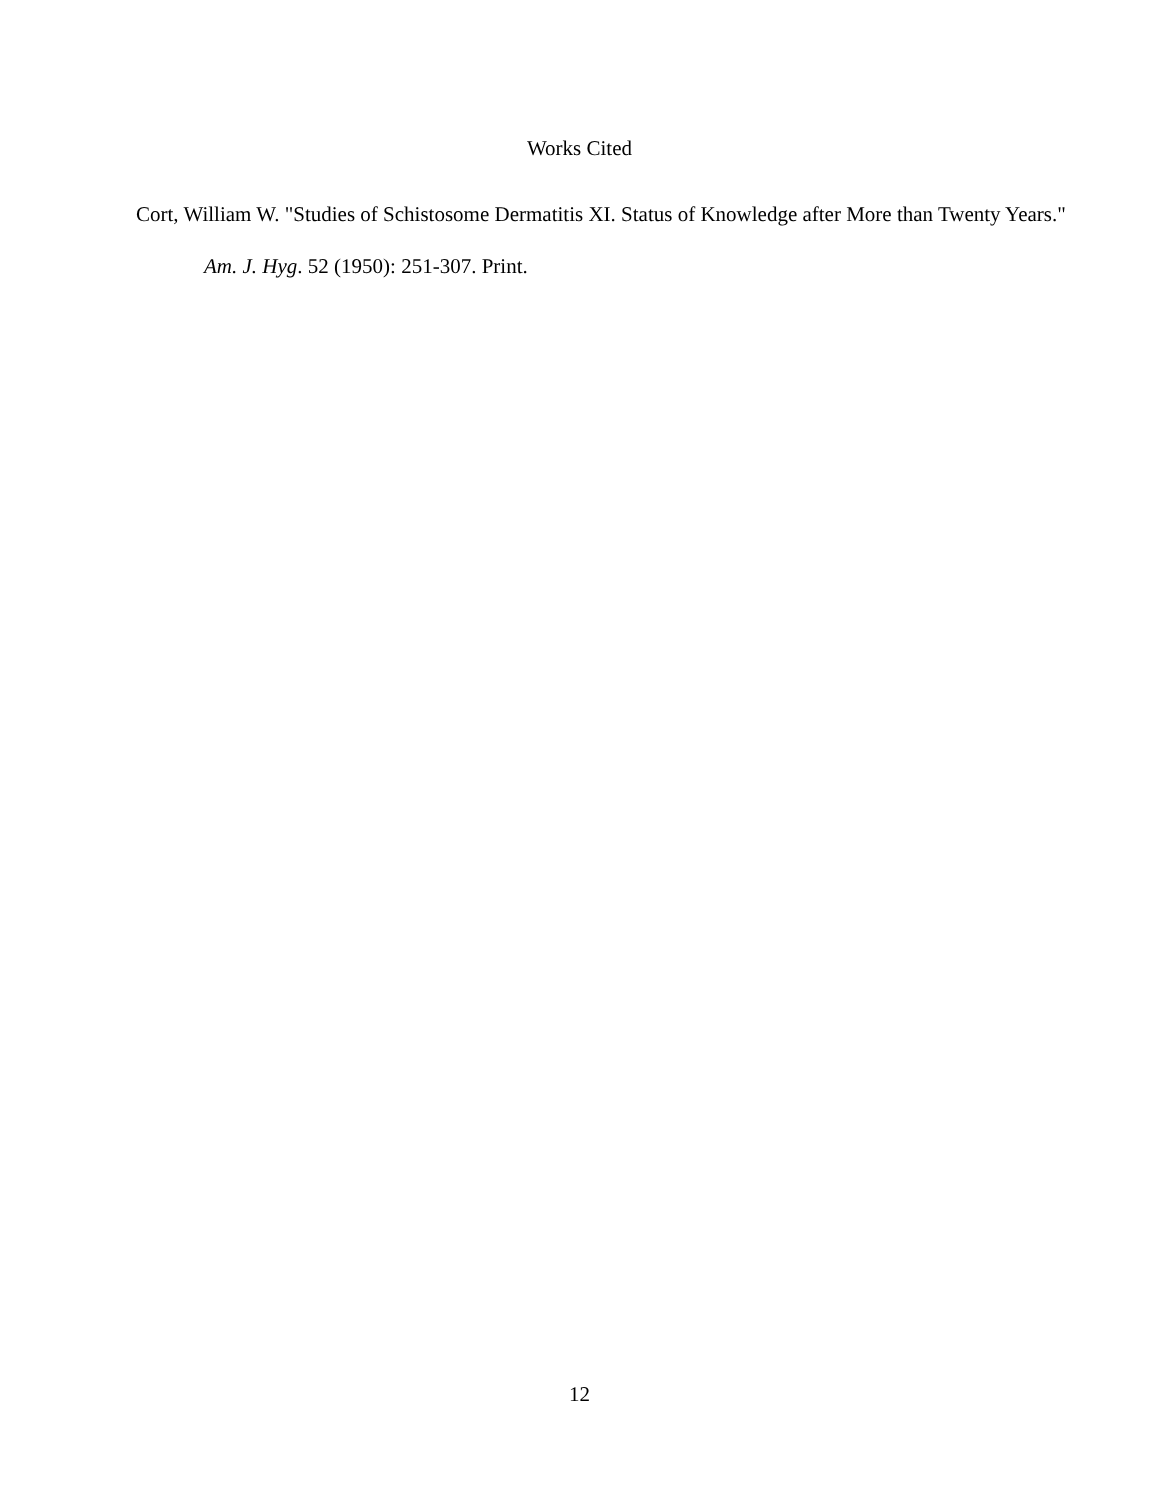Works Cited
Cort, William W. "Studies of Schistosome Dermatitis XI. Status of Knowledge after More than Twenty Years." Am. J. Hyg. 52 (1950): 251-307. Print.
12